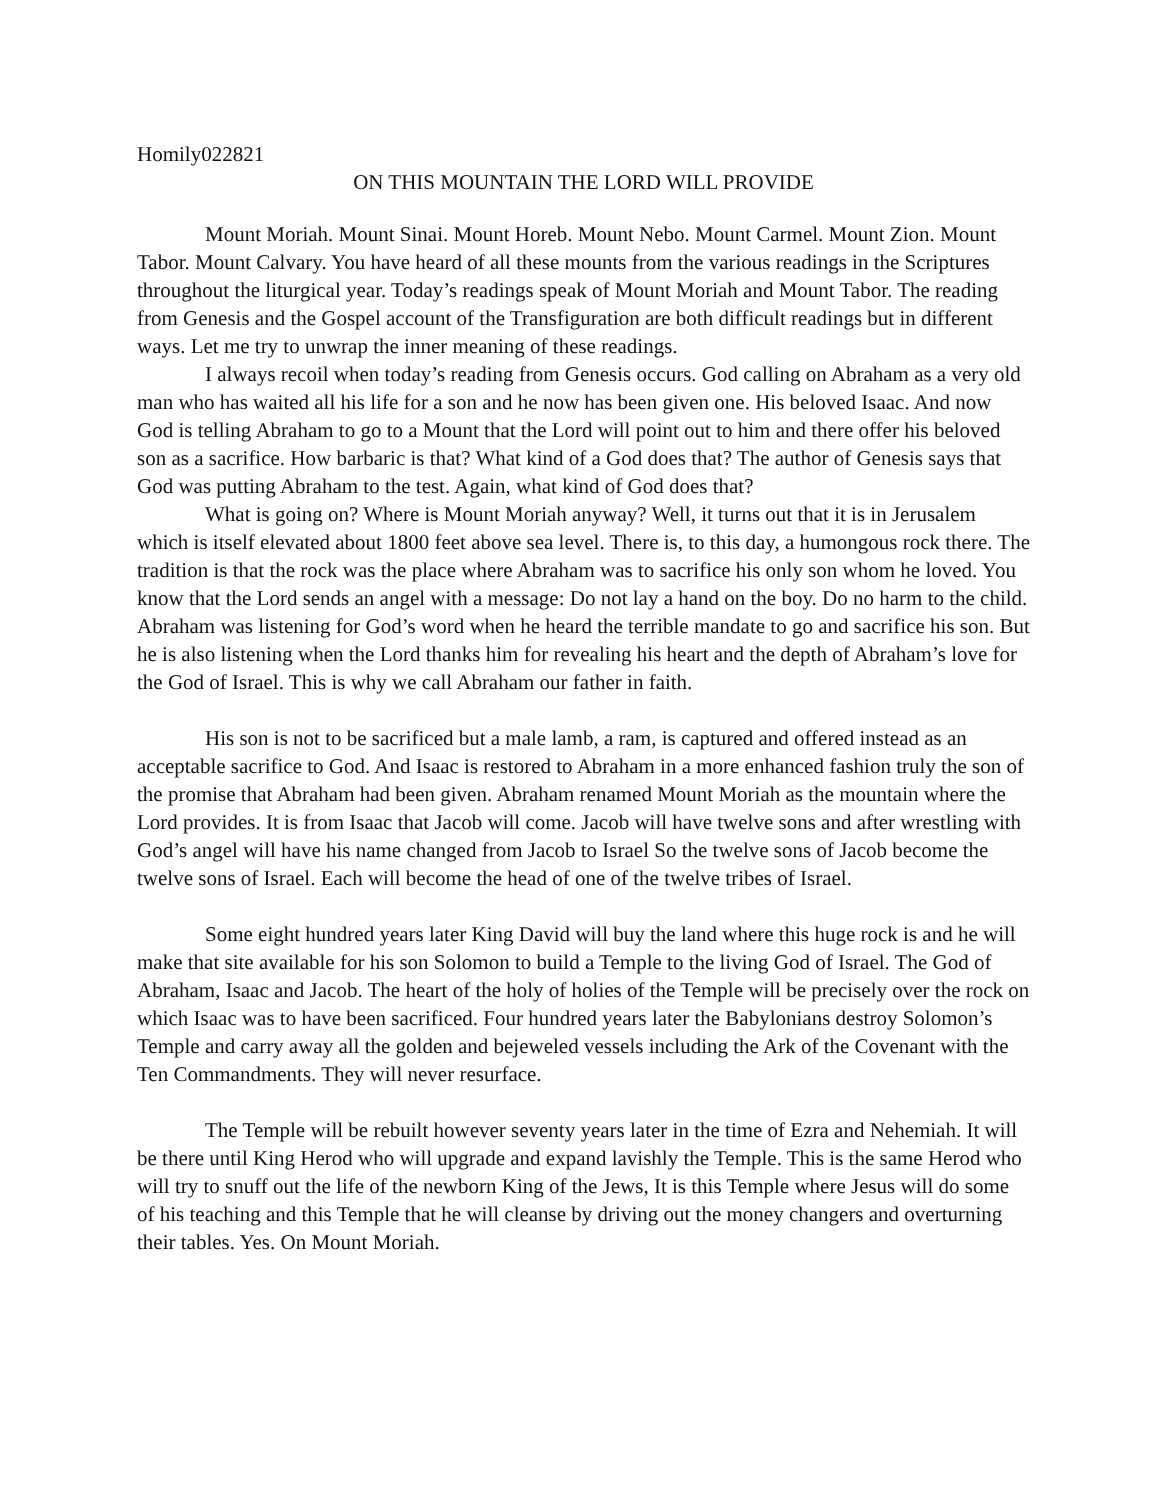Homily022821
ON THIS MOUNTAIN THE LORD WILL PROVIDE
Mount Moriah. Mount Sinai. Mount Horeb. Mount Nebo. Mount Carmel. Mount Zion. Mount Tabor. Mount Calvary. You have heard of all these mounts from the various readings in the Scriptures throughout the liturgical year. Today’s readings speak of Mount Moriah and Mount Tabor. The reading from Genesis and the Gospel account of the Transfiguration are both difficult readings but in different ways. Let me try to unwrap the inner meaning of these readings.
I always recoil when today’s reading from Genesis occurs. God calling on Abraham as a very old man who has waited all his life for a son and he now has been given one. His beloved Isaac. And now God is telling Abraham to go to a Mount that the Lord will point out to him and there offer his beloved son as a sacrifice. How barbaric is that? What kind of a God does that? The author of Genesis says that God was putting Abraham to the test. Again, what kind of God does that?
What is going on? Where is Mount Moriah anyway? Well, it turns out that it is in Jerusalem which is itself elevated about 1800 feet above sea level. There is, to this day, a humongous rock there. The tradition is that the rock was the place where Abraham was to sacrifice his only son whom he loved. You know that the Lord sends an angel with a message: Do not lay a hand on the boy. Do no harm to the child. Abraham was listening for God’s word when he heard the terrible mandate to go and sacrifice his son. But he is also listening when the Lord thanks him for revealing his heart and the depth of Abraham’s love for the God of Israel. This is why we call Abraham our father in faith.
His son is not to be sacrificed but a male lamb, a ram, is captured and offered instead as an acceptable sacrifice to God. And Isaac is restored to Abraham in a more enhanced fashion truly the son of the promise that Abraham had been given. Abraham renamed Mount Moriah as the mountain where the Lord provides. It is from Isaac that Jacob will come. Jacob will have twelve sons and after wrestling with God’s angel will have his name changed from Jacob to Israel So the twelve sons of Jacob become the twelve sons of Israel. Each will become the head of one of the twelve tribes of Israel.
Some eight hundred years later King David will buy the land where this huge rock is and he will make that site available for his son Solomon to build a Temple to the living God of Israel. The God of Abraham, Isaac and Jacob. The heart of the holy of holies of the Temple will be precisely over the rock on which Isaac was to have been sacrificed. Four hundred years later the Babylonians destroy Solomon’s Temple and carry away all the golden and bejeweled vessels including the Ark of the Covenant with the Ten Commandments. They will never resurface.
The Temple will be rebuilt however seventy years later in the time of Ezra and Nehemiah. It will be there until King Herod who will upgrade and expand lavishly the Temple. This is the same Herod who will try to snuff out the life of the newborn King of the Jews, It is this Temple where Jesus will do some of his teaching and this Temple that he will cleanse by driving out the money changers and overturning their tables. Yes. On Mount Moriah.